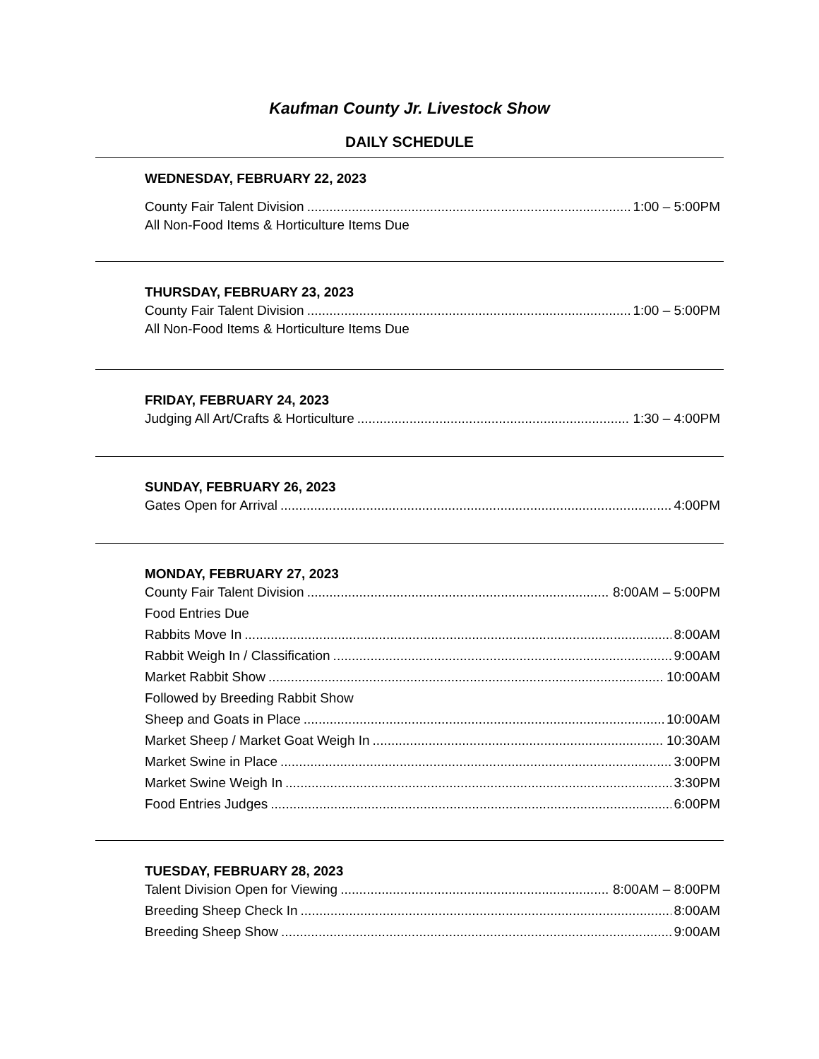Kaufman County Jr. Livestock Show
DAILY SCHEDULE
WEDNESDAY, FEBRUARY 22, 2023
County Fair Talent Division 1:00 – 5:00PM
All Non-Food Items & Horticulture Items Due
THURSDAY, FEBRUARY 23, 2023
County Fair Talent Division 1:00 – 5:00PM
All Non-Food Items & Horticulture Items Due
FRIDAY, FEBRUARY 24, 2023
Judging All Art/Crafts & Horticulture 1:30 – 4:00PM
SUNDAY, FEBRUARY 26, 2023
Gates Open for Arrival 4:00PM
MONDAY, FEBRUARY 27, 2023
County Fair Talent Division 8:00AM – 5:00PM
Food Entries Due
Rabbits Move In 8:00AM
Rabbit Weigh In / Classification 9:00AM
Market Rabbit Show 10:00AM
Followed by Breeding Rabbit Show
Sheep and Goats in Place 10:00AM
Market Sheep / Market Goat Weigh In 10:30AM
Market Swine in Place 3:00PM
Market Swine Weigh In 3:30PM
Food Entries Judges 6:00PM
TUESDAY, FEBRUARY 28, 2023
Talent Division Open for Viewing 8:00AM – 8:00PM
Breeding Sheep Check In 8:00AM
Breeding Sheep Show 9:00AM